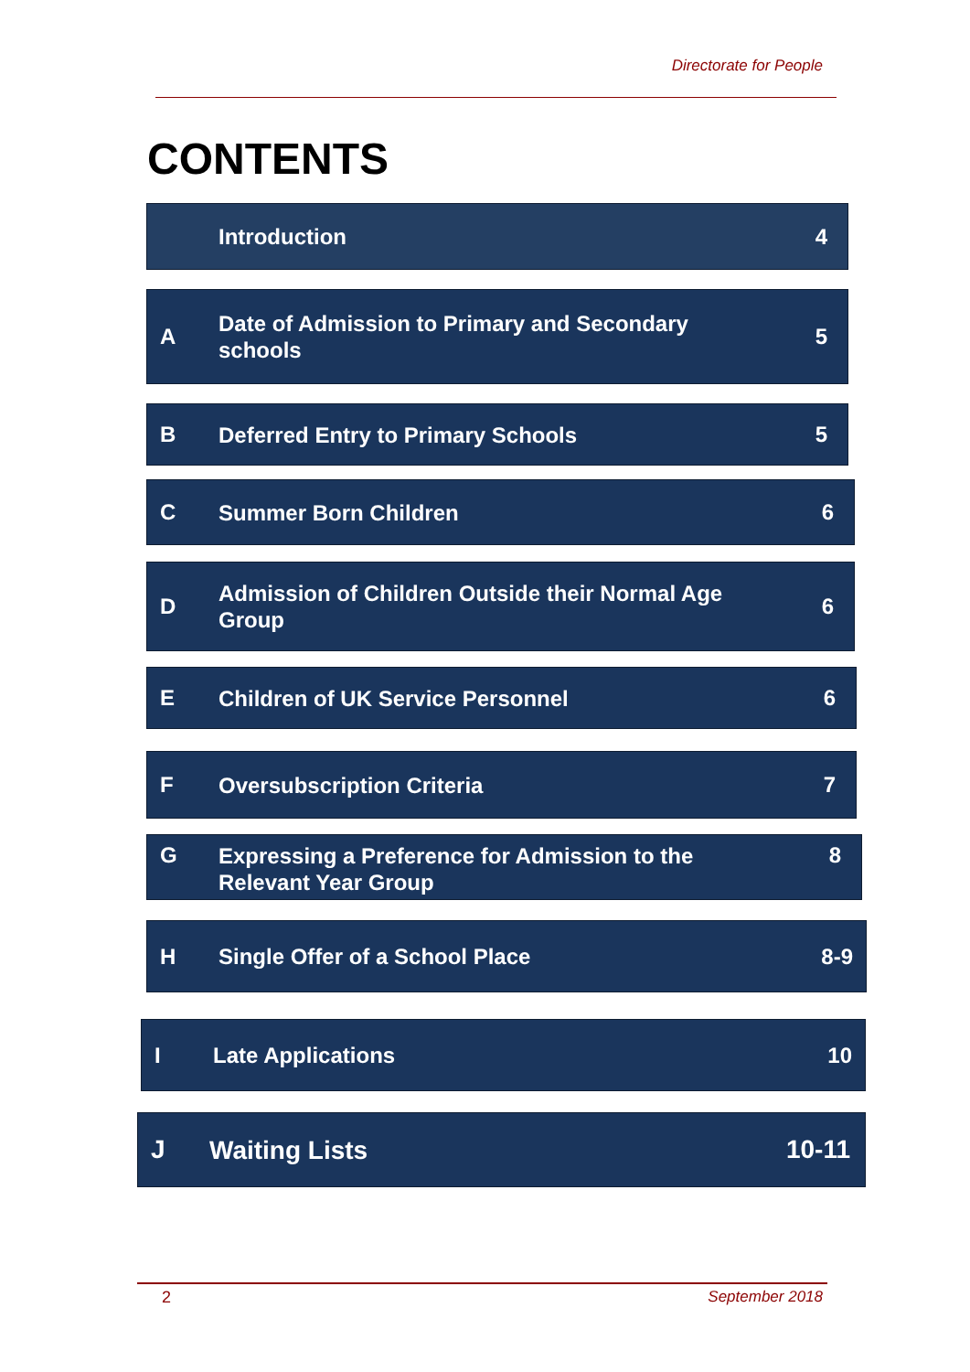Directorate for People
CONTENTS
Introduction
4
A
Date of Admission to Primary and Secondary
schools
5
B
Deferred Entry to Primary Schools
5
C
Summer Born Children
6
D
Admission of Children Outside their Normal Age
Group
6
E
Children of UK Service Personnel
6
F
Oversubscription Criteria
7
G
Expressing a Preference for Admission to the
Relevant Year Group
8
H
Single Offer of a School Place
8-9
I
Late Applications
10
J
Waiting Lists
10-11
2 September 2018